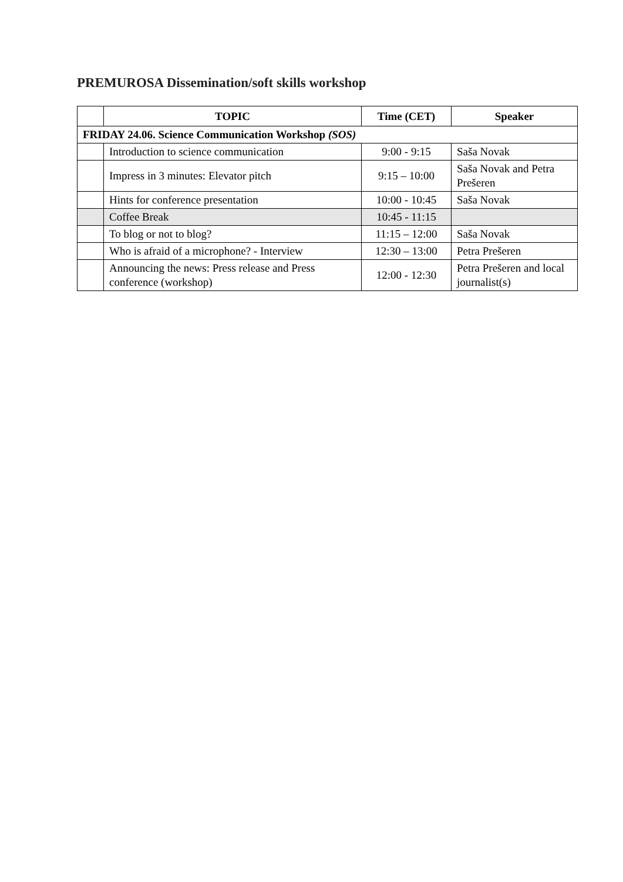PREMUROSA Dissemination/soft skills workshop
| | TOPIC | Time (CET) | Speaker |
| --- | --- | --- | --- |
| FRIDAY 24.06. Science Communication Workshop (SOS) | | | |
| | Introduction to science communication | 9:00 - 9:15 | Saša Novak |
| | Impress in 3 minutes: Elevator pitch | 9:15 – 10:00 | Saša Novak and Petra Prešeren |
| | Hints for conference presentation | 10:00 - 10:45 | Saša Novak |
| | Coffee Break | 10:45 - 11:15 | |
| | To blog or not to blog? | 11:15 – 12:00 | Saša Novak |
| | Who is afraid of a microphone? - Interview | 12:30 – 13:00 | Petra Prešeren |
| | Announcing the news: Press release and Press conference (workshop) | 12:00 - 12:30 | Petra Prešeren and local journalist(s) |